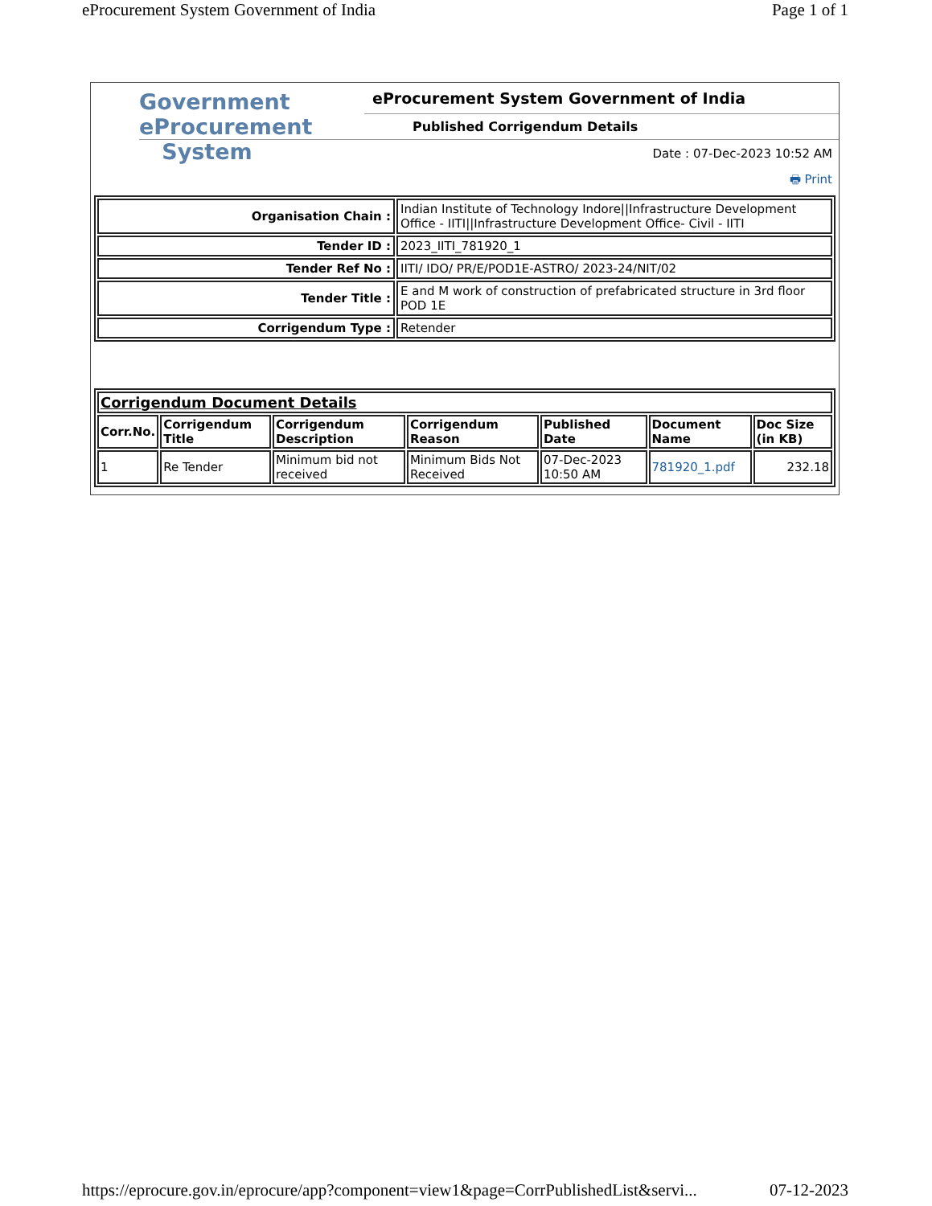eProcurement System Government of India Page 1 of 1
Government
eProcurement
System
eProcurement System Government of India
Published Corrigendum Details
Date : 07-Dec-2023 10:52 AM
🖶 Print
| Organisation Chain : | Indian Institute of Technology Indore//Infrastructure Development Office - IITI//Infrastructure Development Office- Civil - IITI |
| Tender ID : | 2023_IITI_781920_1 |
| Tender Ref No : | IITI/ IDO/ PR/E/POD1E-ASTRO/ 2023-24/NIT/02 |
| Tender Title : | E and M work of construction of prefabricated structure in 3rd floor POD 1E |
| Corrigendum Type : | Retender |
| Corrigendum Document Details | | | | | | |
| Corr.No. | Corrigendum Title | Corrigendum Description | Corrigendum Reason | Published Date | Document Name | Doc Size (in KB) |
| 1 | Re Tender | Minimum bid not received | Minimum Bids Not Received | 07-Dec-2023 10:50 AM | 781920_1.pdf | 232.18 |
https://eprocure.gov.in/eprocure/app?component=view1&page=CorrPublishedList&servi... 07-12-2023